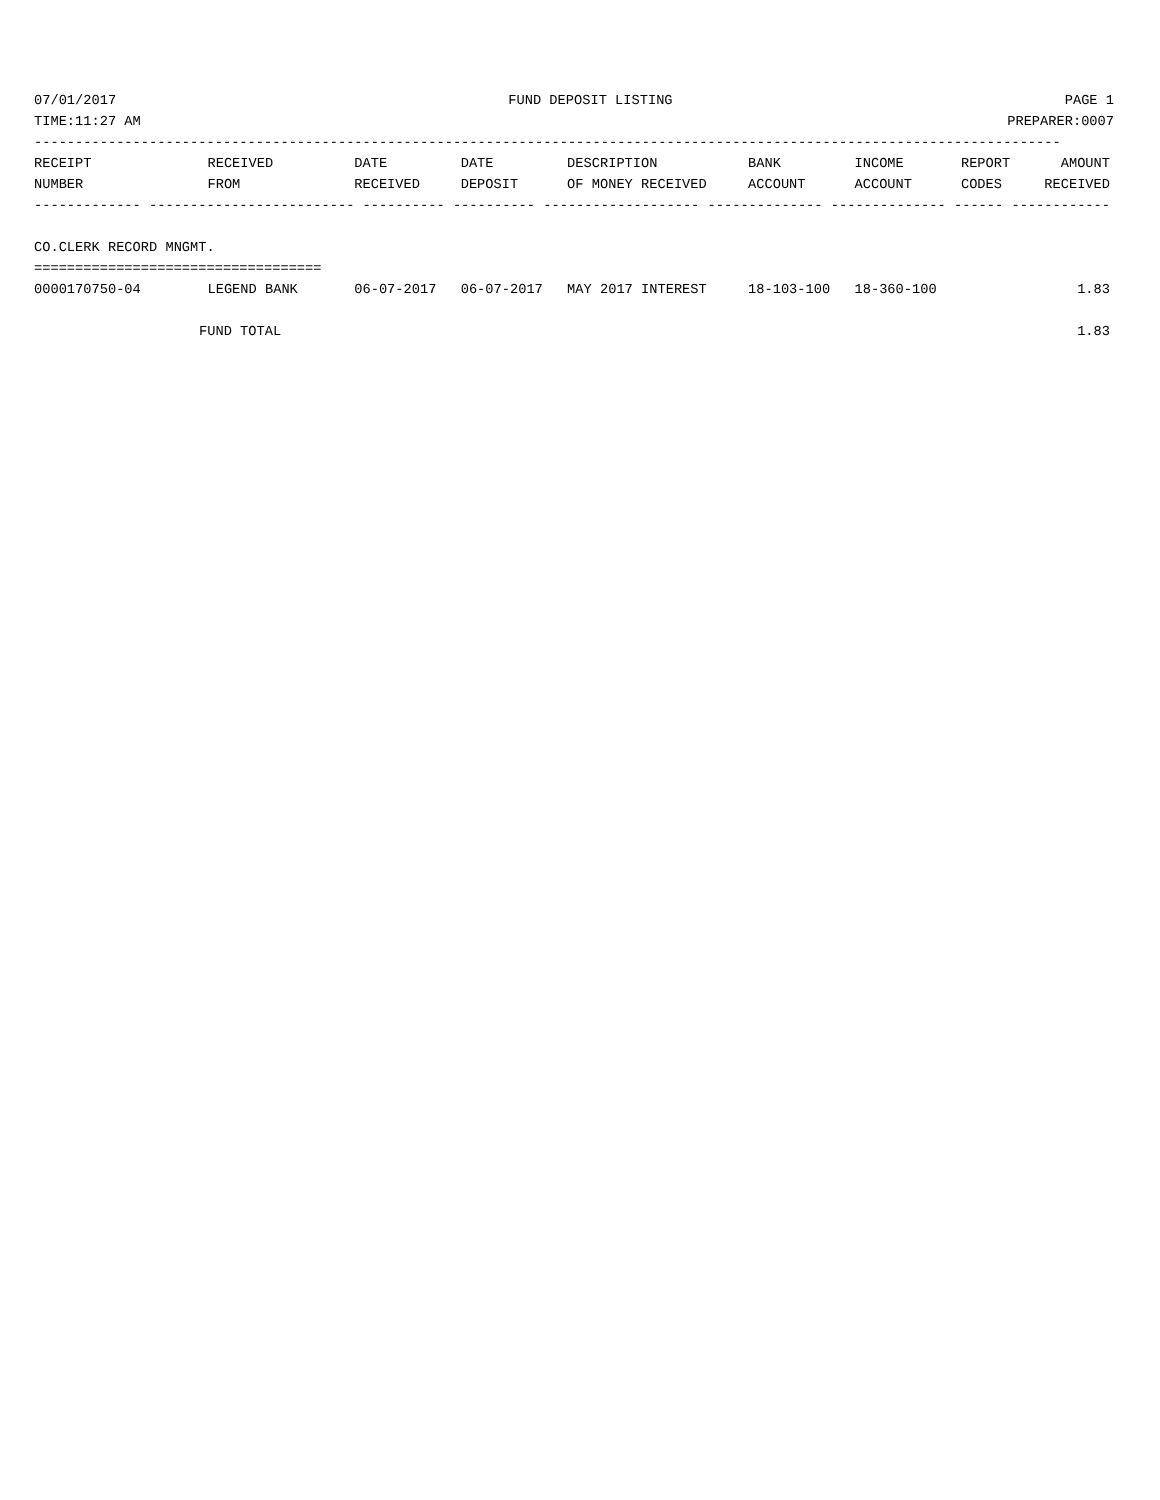07/01/2017 FUND DEPOSIT LISTING PAGE 1
TIME:11:27 AM PREPARER:0007
-----------------------------------------------------------------------------------------------------------------------------
| RECEIPT | RECEIVED | DATE | DATE | DESCRIPTION | BANK | INCOME | REPORT | AMOUNT |
| --- | --- | --- | --- | --- | --- | --- | --- | --- |
| NUMBER | FROM | RECEIVED | DEPOSIT | OF MONEY RECEIVED | ACCOUNT | ACCOUNT | CODES | RECEIVED |
| ------------- ------------------------- ---------- ---------- ------------------- -------------- -------------- ------ ------------ | | | | | | | | |
| CO.CLERK RECORD MNGMT. | | | | | | | | |
| =================================== | | | | | | | | |
| 0000170750-04 | LEGEND BANK | 06-07-2017 | 06-07-2017 | MAY 2017 INTEREST | 18-103-100 | 18-360-100 | | 1.83 |
| FUND TOTAL | | | | | | | | 1.83 |